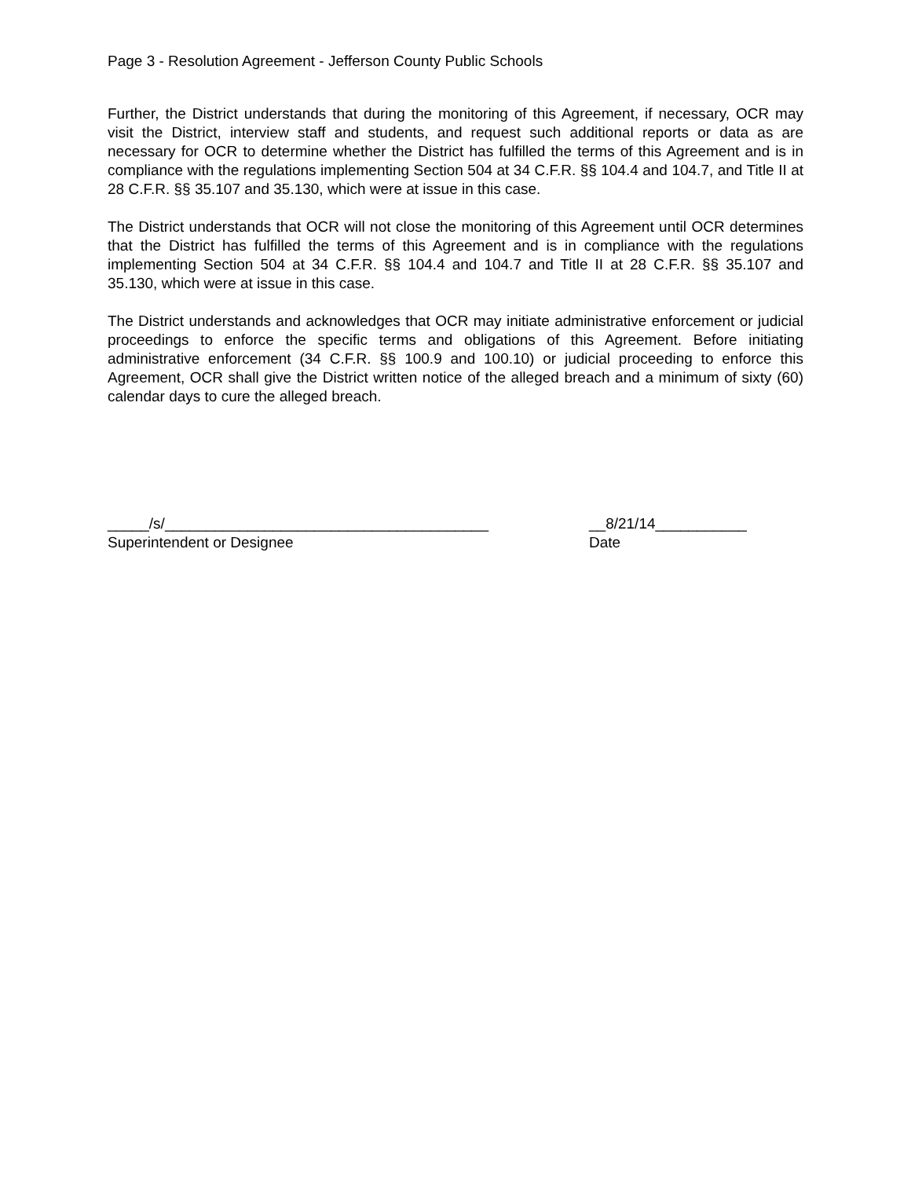Page 3 - Resolution Agreement - Jefferson County Public Schools
Further, the District understands that during the monitoring of this Agreement, if necessary, OCR may visit the District, interview staff and students, and request such additional reports or data as are necessary for OCR to determine whether the District has fulfilled the terms of this Agreement and is in compliance with the regulations implementing Section 504 at 34 C.F.R. §§ 104.4 and 104.7, and Title II at 28 C.F.R. §§ 35.107 and 35.130, which were at issue in this case.
The District understands that OCR will not close the monitoring of this Agreement until OCR determines that the District has fulfilled the terms of this Agreement and is in compliance with the regulations implementing Section 504 at 34 C.F.R. §§ 104.4 and 104.7 and Title II at 28 C.F.R. §§ 35.107 and 35.130, which were at issue in this case.
The District understands and acknowledges that OCR may initiate administrative enforcement or judicial proceedings to enforce the specific terms and obligations of this Agreement. Before initiating administrative enforcement (34 C.F.R. §§ 100.9 and 100.10) or judicial proceeding to enforce this Agreement, OCR shall give the District written notice of the alleged breach and a minimum of sixty (60) calendar days to cure the alleged breach.
_____/s/_______________________________________
Superintendent or Designee
__8/21/14___________
Date